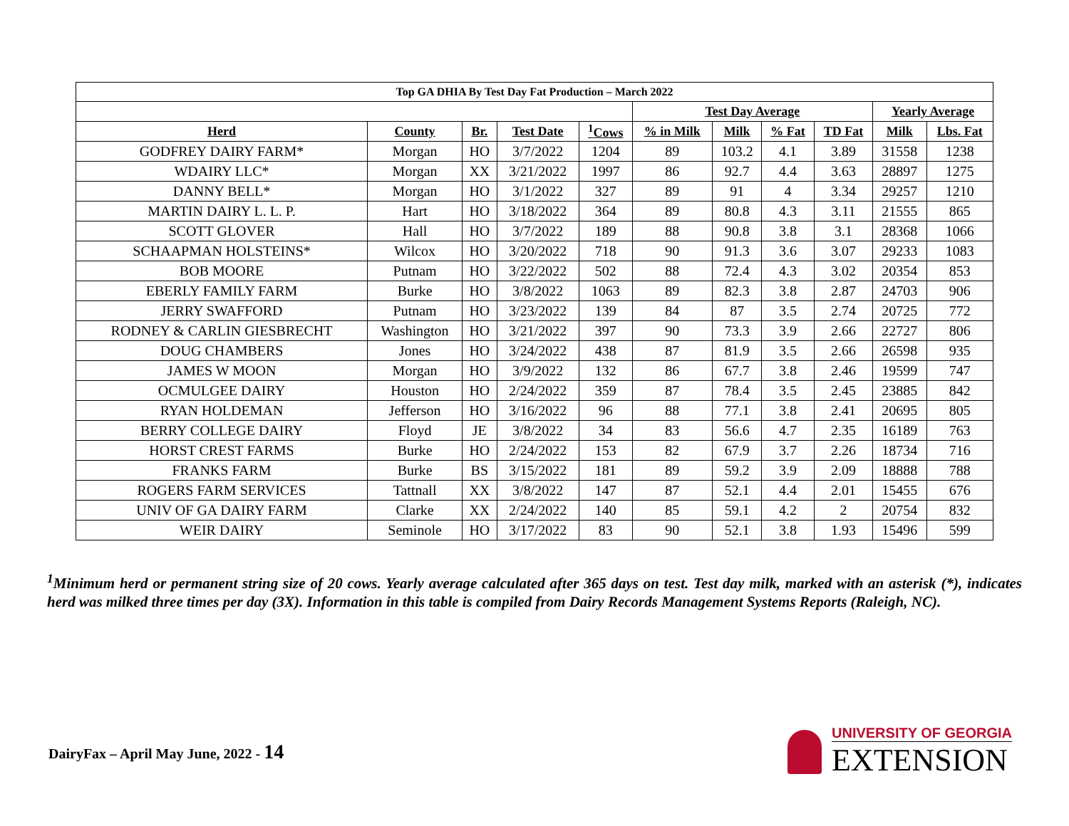| Top GA DHIA By Test Day Fat Production – March 2022 | | | | | | | | | | |
| --- | --- | --- | --- | --- | --- | --- | --- | --- | --- | --- |
| | | | | | Test Day Average | | | | Yearly Average | |
| Herd | County | Br. | Test Date | <sup>1</sup> Cows | % in Milk | Milk | % Fat | TD Fat | Milk | Lbs. Fat |
| GODFREY DAIRY FARM* | Morgan | HO | 3/7/2022 | 1204 | 89 | 103.2 | 4.1 | 3.89 | 31558 | 1238 |
| WDAIRY LLC* | Morgan | XX | 3/21/2022 | 1997 | 86 | 92.7 | 4.4 | 3.63 | 28897 | 1275 |
| DANNY BELL* | Morgan | HO | 3/1/2022 | 327 | 89 | 91 | 4 | 3.34 | 29257 | 1210 |
| MARTIN DAIRY L. L. P. | Hart | HO | 3/18/2022 | 364 | 89 | 80.8 | 4.3 | 3.11 | 21555 | 865 |
| SCOTT GLOVER | Hall | HO | 3/7/2022 | 189 | 88 | 90.8 | 3.8 | 3.1 | 28368 | 1066 |
| SCHAAPMAN HOLSTEINS* | Wilcox | HO | 3/20/2022 | 718 | 90 | 91.3 | 3.6 | 3.07 | 29233 | 1083 |
| BOB MOORE | Putnam | HO | 3/22/2022 | 502 | 88 | 72.4 | 4.3 | 3.02 | 20354 | 853 |
| EBERLY FAMILY FARM | Burke | HO | 3/8/2022 | 1063 | 89 | 82.3 | 3.8 | 2.87 | 24703 | 906 |
| JERRY SWAFFORD | Putnam | HO | 3/23/2022 | 139 | 84 | 87 | 3.5 | 2.74 | 20725 | 772 |
| RODNEY & CARLIN GIESBRECHT | Washington | HO | 3/21/2022 | 397 | 90 | 73.3 | 3.9 | 2.66 | 22727 | 806 |
| DOUG CHAMBERS | Jones | HO | 3/24/2022 | 438 | 87 | 81.9 | 3.5 | 2.66 | 26598 | 935 |
| JAMES W MOON | Morgan | HO | 3/9/2022 | 132 | 86 | 67.7 | 3.8 | 2.46 | 19599 | 747 |
| OCMULGEE DAIRY | Houston | HO | 2/24/2022 | 359 | 87 | 78.4 | 3.5 | 2.45 | 23885 | 842 |
| RYAN HOLDEMAN | Jefferson | HO | 3/16/2022 | 96 | 88 | 77.1 | 3.8 | 2.41 | 20695 | 805 |
| BERRY COLLEGE DAIRY | Floyd | JE | 3/8/2022 | 34 | 83 | 56.6 | 4.7 | 2.35 | 16189 | 763 |
| HORST CREST FARMS | Burke | HO | 2/24/2022 | 153 | 82 | 67.9 | 3.7 | 2.26 | 18734 | 716 |
| FRANKS FARM | Burke | BS | 3/15/2022 | 181 | 89 | 59.2 | 3.9 | 2.09 | 18888 | 788 |
| ROGERS FARM SERVICES | Tattnall | XX | 3/8/2022 | 147 | 87 | 52.1 | 4.4 | 2.01 | 15455 | 676 |
| UNIV OF GA DAIRY FARM | Clarke | XX | 2/24/2022 | 140 | 85 | 59.1 | 4.2 | 2 | 20754 | 832 |
| WEIR DAIRY | Seminole | HO | 3/17/2022 | 83 | 90 | 52.1 | 3.8 | 1.93 | 15496 | 599 |
<sup>1</sup> Minimum herd or permanent string size of 20 cows. Yearly average calculated after 365 days on test. Test day milk, marked with an asterisk (*), indicates herd was milked three times per day (3X). Information in this table is compiled from Dairy Records Management Systems Reports (Raleigh, NC).
DairyFax – April May June, 2022 - 14
UNIVERSITY OF GEORGIA
EXTENSION